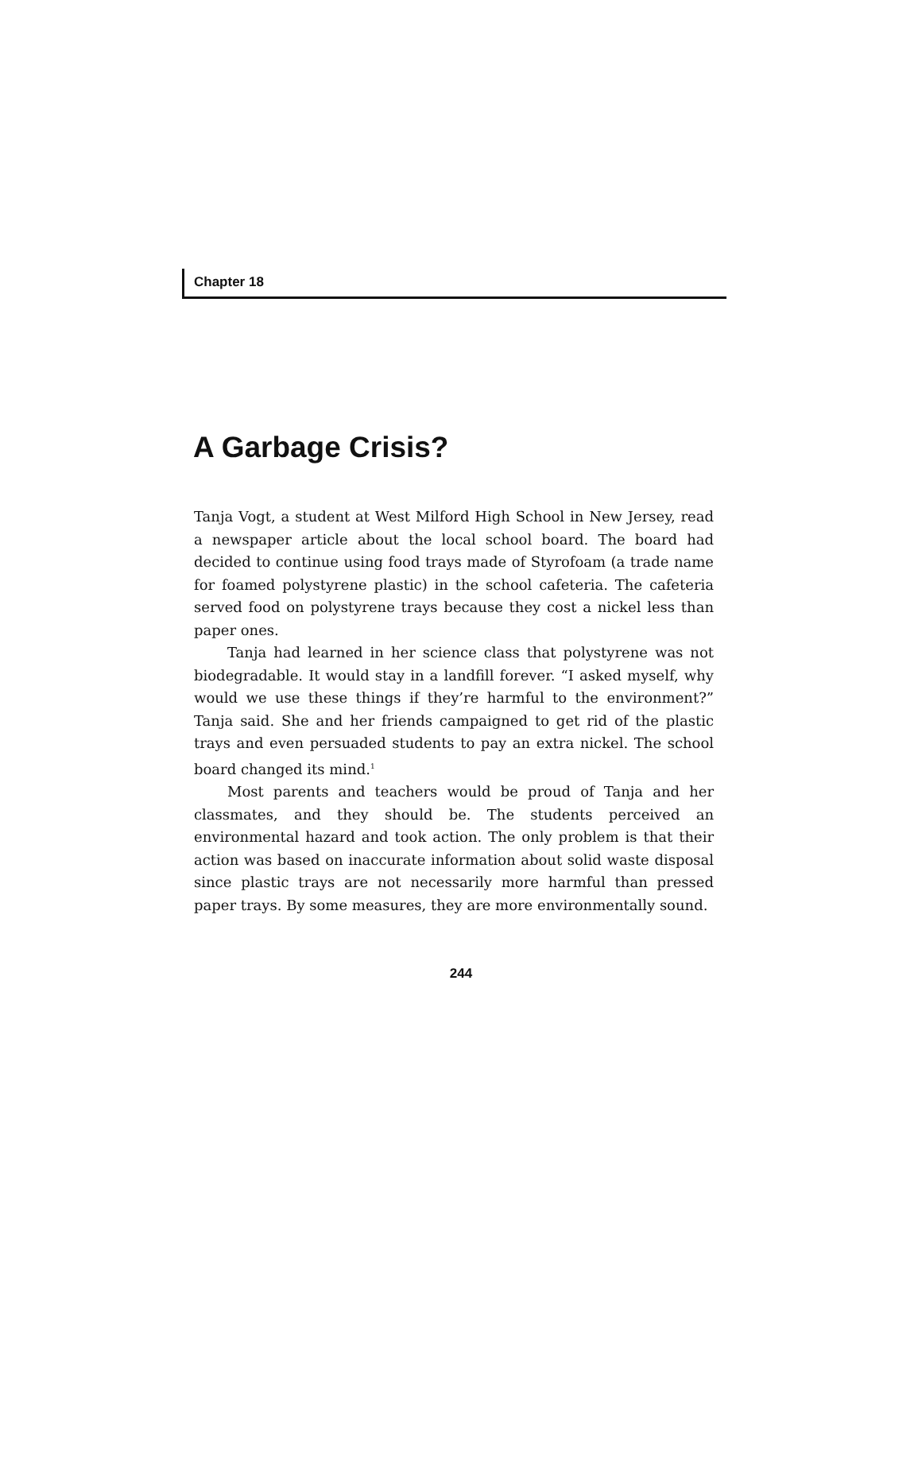Chapter 18
A Garbage Crisis?
Tanja Vogt, a student at West Milford High School in New Jersey, read a newspaper article about the local school board. The board had decided to continue using food trays made of Styrofoam (a trade name for foamed polystyrene plastic) in the school cafeteria. The cafeteria served food on polystyrene trays because they cost a nickel less than paper ones.
Tanja had learned in her science class that polystyrene was not biodegradable. It would stay in a landfill forever. “I asked myself, why would we use these things if they’re harmful to the environment?” Tanja said. She and her friends campaigned to get rid of the plastic trays and even persuaded students to pay an extra nickel. The school board changed its mind.<sup>1</sup>
Most parents and teachers would be proud of Tanja and her classmates, and they should be. The students perceived an environmental hazard and took action. The only problem is that their action was based on inaccurate information about solid waste disposal since plastic trays are not necessarily more harmful than pressed paper trays. By some measures, they are more environmentally sound.
244